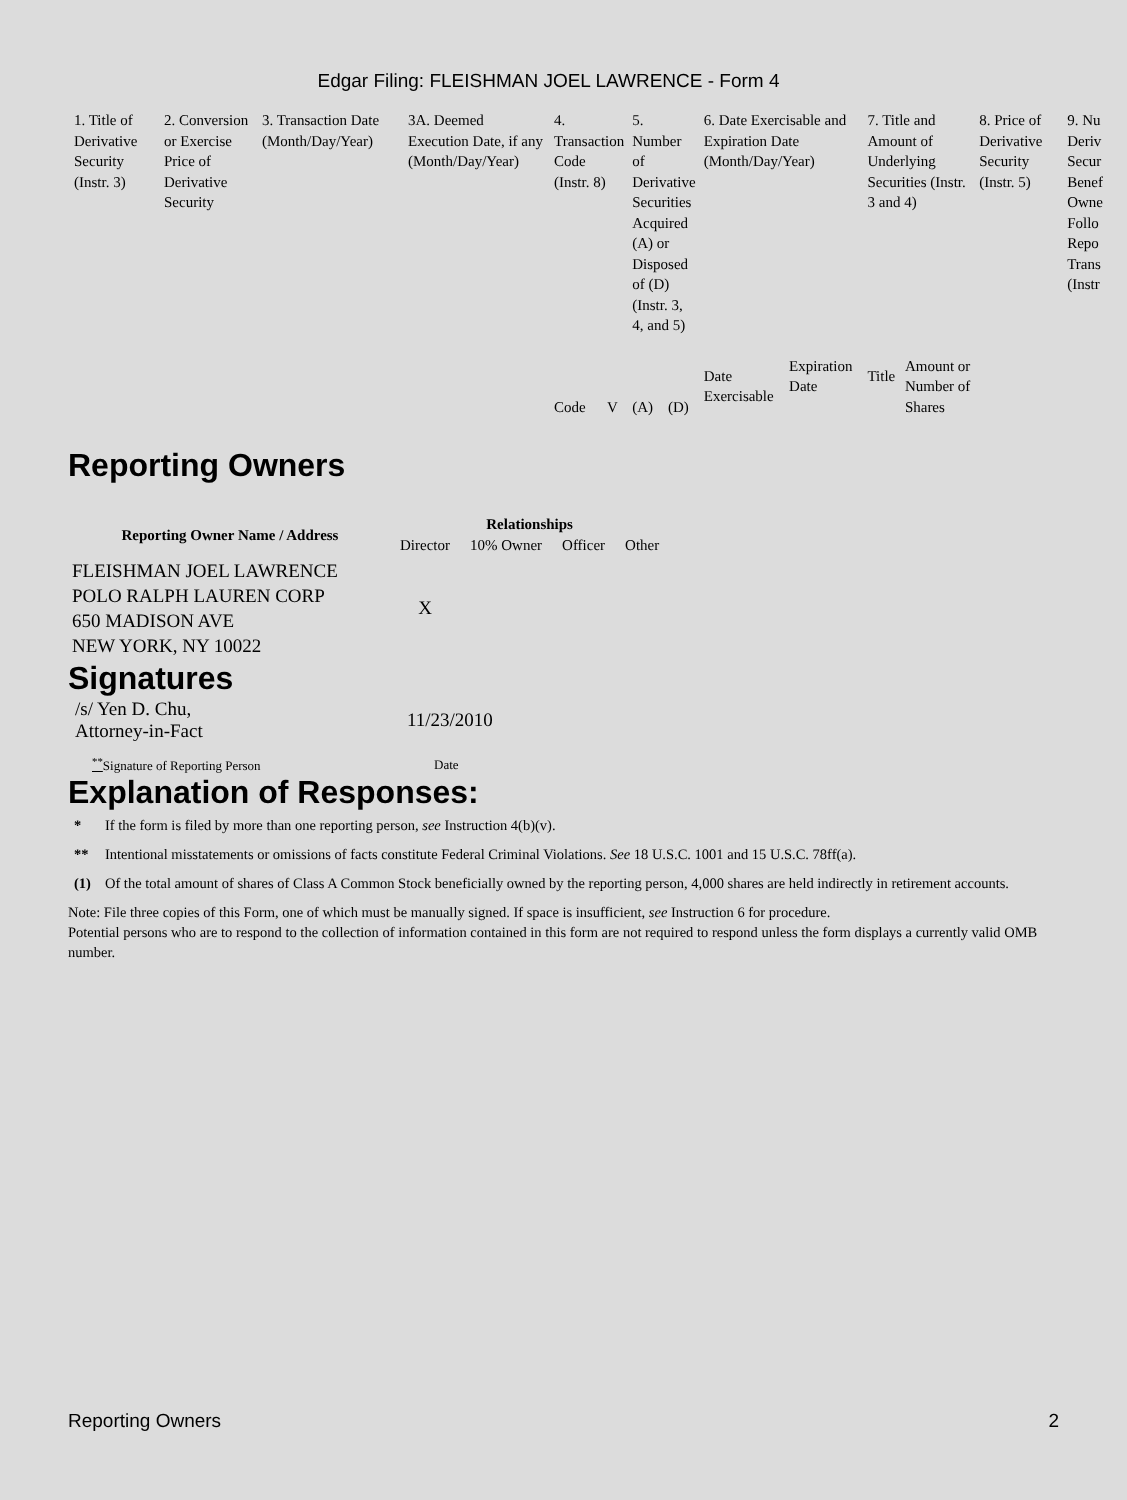Edgar Filing: FLEISHMAN JOEL LAWRENCE - Form 4
| 1. Title of Derivative Security (Instr. 3) | 2. Conversion or Exercise Price of Derivative Security | 3. Transaction Date (Month/Day/Year) | 3A. Deemed Execution Date, if any (Month/Day/Year) | 4. Transaction Code (Instr. 8) | | 5. Number of Derivative Securities Acquired (A) or Disposed of (D) (Instr. 3, 4, and 5) | | 6. Date Exercisable and Expiration Date (Month/Day/Year) | | 7. Title and Amount of Underlying Securities (Instr. 3 and 4) | | 8. Price of Derivative Security (Instr. 5) | 9. Nu Deriv Secur Benef Owne Follo Repo Trans (Instr |
| | | | | Code | V | (A) | (D) | Date Exercisable | Expiration Date | Title | Amount or Number of Shares | | |
Reporting Owners
| Reporting Owner Name / Address | Relationships | | | |
| --- | --- | --- | --- | --- |
| | Director | 10% Owner | Officer | Other |
| FLEISHMAN JOEL LAWRENCE POLO RALPH LAUREN CORP 650 MADISON AVE NEW YORK, NY 10022 | X | | | |
Signatures
| /s/ Yen D. Chu, Attorney-in-Fact | 11/23/2010 |
| <sup>**</sup> Signature of Reporting Person | Date |
Explanation of Responses:
| * | If the form is filed by more than one reporting person, see Instruction 4(b)(v). |
| ** | Intentional misstatements or omissions of facts constitute Federal Criminal Violations. See 18 U.S.C. 1001 and 15 U.S.C. 78ff(a). |
| (1) | Of the total amount of shares of Class A Common Stock beneficially owned by the reporting person, 4,000 shares are held indirectly in retirement accounts. |
Note: File three copies of this Form, one of which must be manually signed. If space is insufficient, see Instruction 6 for procedure.
Potential persons who are to respond to the collection of information contained in this form are not required to respond unless the form displays a currently valid OMB number.
Reporting Owners 2